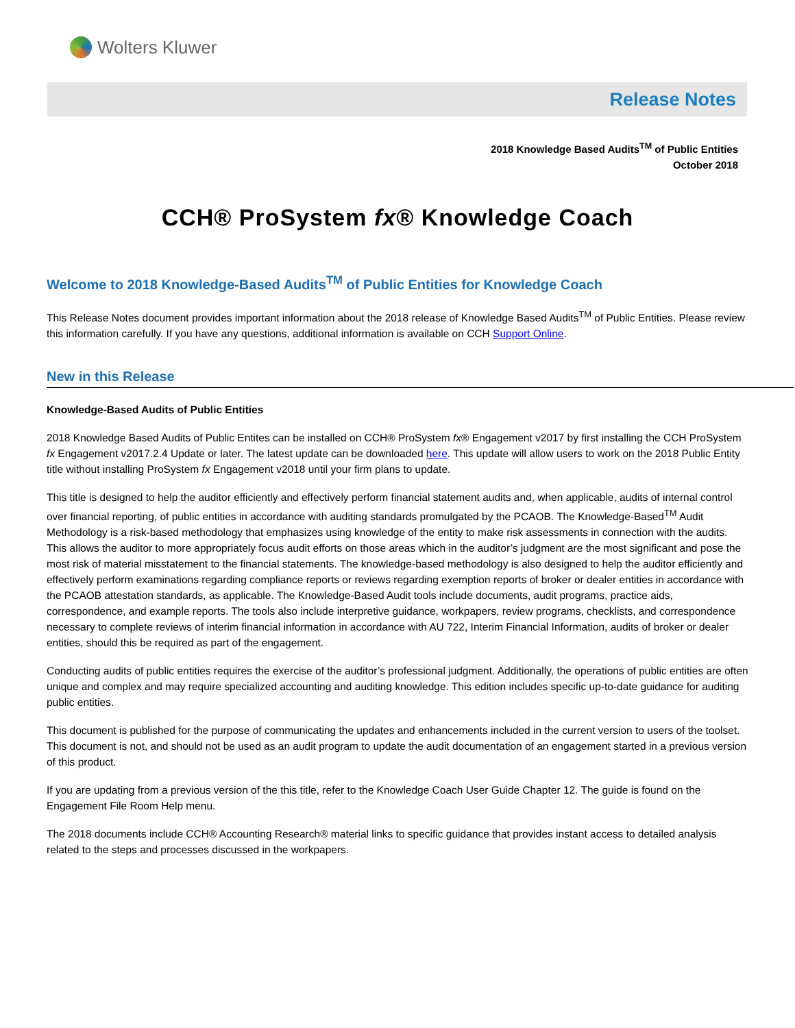Wolters Kluwer
Release Notes
2018 Knowledge Based Audits<sup>TM</sup> of Public Entities
October 2018
CCH® ProSystem fx® Knowledge Coach
Welcome to 2018 Knowledge-Based Audits<sup>TM</sup> of Public Entities for Knowledge Coach
This Release Notes document provides important information about the 2018 release of Knowledge Based Audits<sup>TM</sup> of Public Entities. Please review this information carefully. If you have any questions, additional information is available on CCH Support Online.
New in this Release
Knowledge-Based Audits of Public Entities
2018 Knowledge Based Audits of Public Entites can be installed on CCH® ProSystem fx® Engagement v2017 by first installing the CCH ProSystem fx Engagement v2017.2.4 Update or later. The latest update can be downloaded here. This update will allow users to work on the 2018 Public Entity title without installing ProSystem fx Engagement v2018 until your firm plans to update.
This title is designed to help the auditor efficiently and effectively perform financial statement audits and, when applicable, audits of internal control over financial reporting, of public entities in accordance with auditing standards promulgated by the PCAOB. The Knowledge-Based<sup>TM</sup> Audit Methodology is a risk-based methodology that emphasizes using knowledge of the entity to make risk assessments in connection with the audits. This allows the auditor to more appropriately focus audit efforts on those areas which in the auditor’s judgment are the most significant and pose the most risk of material misstatement to the financial statements. The knowledge-based methodology is also designed to help the auditor efficiently and effectively perform examinations regarding compliance reports or reviews regarding exemption reports of broker or dealer entities in accordance with the PCAOB attestation standards, as applicable. The Knowledge-Based Audit tools include documents, audit programs, practice aids, correspondence, and example reports. The tools also include interpretive guidance, workpapers, review programs, checklists, and correspondence necessary to complete reviews of interim financial information in accordance with AU 722, Interim Financial Information, audits of broker or dealer entities, should this be required as part of the engagement.
Conducting audits of public entities requires the exercise of the auditor’s professional judgment. Additionally, the operations of public entities are often unique and complex and may require specialized accounting and auditing knowledge. This edition includes specific up-to-date guidance for auditing public entities.
This document is published for the purpose of communicating the updates and enhancements included in the current version to users of the toolset. This document is not, and should not be used as an audit program to update the audit documentation of an engagement started in a previous version of this product.
If you are updating from a previous version of the this title, refer to the Knowledge Coach User Guide Chapter 12. The guide is found on the Engagement File Room Help menu.
The 2018 documents include CCH® Accounting Research® material links to specific guidance that provides instant access to detailed analysis related to the steps and processes discussed in the workpapers.